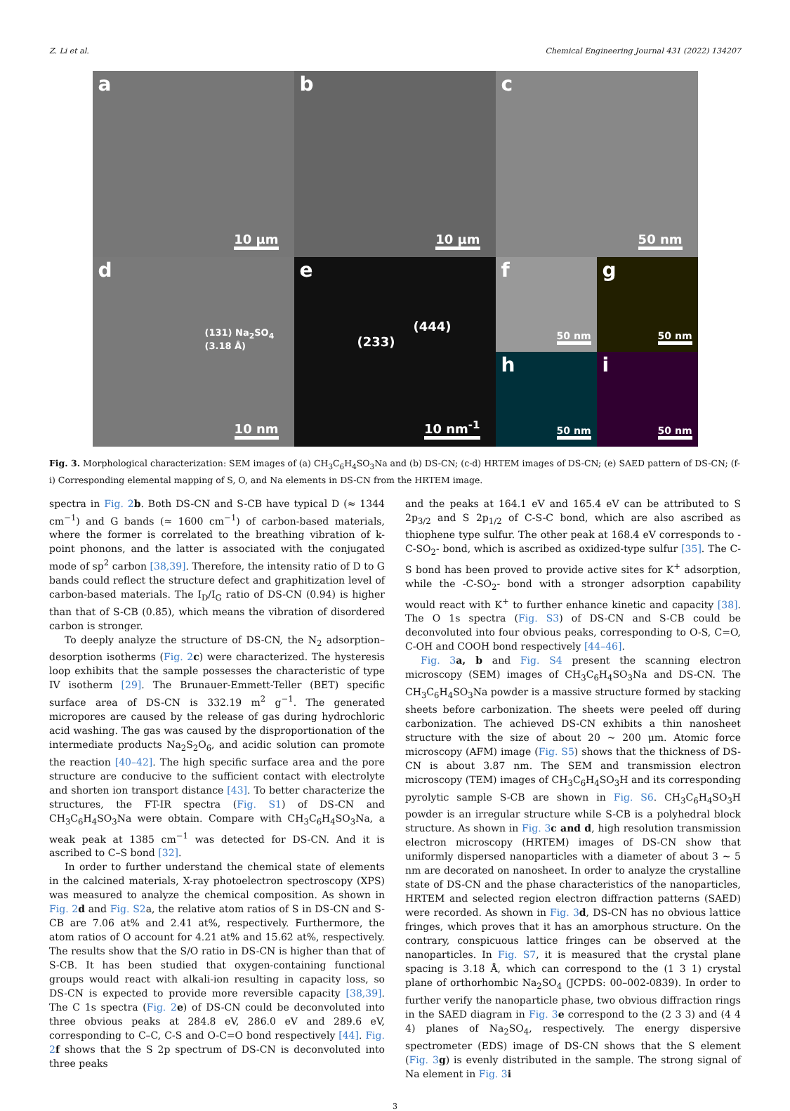Z. Li et al. Chemical Engineering Journal 431 (2022) 134207
a
10 μm
b
10 μm
c
50 nm
d
(131) Na<sub>2</sub>SO<sub>4</sub> (3.18 Å)
10 nm
e
(233)
(444)
10 nm<sup>-1</sup>
f
50 nm
g
50 nm
h
50 nm
i
50 nm
Fig. 3. Morphological characterization: SEM images of (a) CH<sub>3</sub>C<sub>6</sub>H<sub>4</sub>SO<sub>3</sub>Na and (b) DS-CN; (c-d) HRTEM images of DS-CN; (e) SAED pattern of DS-CN; (f-i) Corresponding elemental mapping of S, O, and Na elements in DS-CN from the HRTEM image.
spectra in Fig. 2 b. Both DS-CN and S-CB have typical D (≈ 1344 cm<sup>−1</sup>) and G bands (≈ 1600 cm<sup>−1</sup>) of carbon-based materials, where the former is correlated to the breathing vibration of k-point phonons, and the latter is associated with the conjugated mode of sp<sup>2</sup> carbon [38,39]. Therefore, the intensity ratio of D to G bands could reflect the structure defect and graphitization level of carbon-based materials. The I<sub>D</sub>/I<sub>G</sub> ratio of DS-CN (0.94) is higher than that of S-CB (0.85), which means the vibration of disordered carbon is stronger.
To deeply analyze the structure of DS-CN, the N<sub>2</sub> adsorption–desorption isotherms (Fig. 2 c) were characterized. The hysteresis loop exhibits that the sample possesses the characteristic of type IV isotherm [29]. The Brunauer-Emmett-Teller (BET) specific surface area of DS-CN is 332.19 m<sup>2</sup> g<sup>−1</sup>. The generated micropores are caused by the release of gas during hydrochloric acid washing. The gas was caused by the disproportionation of the intermediate products Na<sub>2</sub>S<sub>2</sub>O<sub>6</sub>, and acidic solution can promote the reaction [40–42]. The high specific surface area and the pore structure are conducive to the sufficient contact with electrolyte and shorten ion transport distance [43]. To better characterize the structures, the FT-IR spectra (Fig. S1) of DS-CN and CH<sub>3</sub>C<sub>6</sub>H<sub>4</sub>SO<sub>3</sub>Na were obtain. Compare with CH<sub>3</sub>C<sub>6</sub>H<sub>4</sub>SO<sub>3</sub>Na, a weak peak at 1385 cm<sup>−1</sup> was detected for DS-CN. And it is ascribed to C–S bond [32].
In order to further understand the chemical state of elements in the calcined materials, X-ray photoelectron spectroscopy (XPS) was measured to analyze the chemical composition. As shown in Fig. 2 d and Fig. S2a, the relative atom ratios of S in DS-CN and S-CB are 7.06 at% and 2.41 at%, respectively. Furthermore, the atom ratios of O account for 4.21 at% and 15.62 at%, respectively. The results show that the S/O ratio in DS-CN is higher than that of S-CB. It has been studied that oxygen-containing functional groups would react with alkali-ion resulting in capacity loss, so DS-CN is expected to provide more reversible capacity [38,39]. The C 1s spectra (Fig. 2 e) of DS-CN could be deconvoluted into three obvious peaks at 284.8 eV, 286.0 eV and 289.6 eV, corresponding to C–C, C-S and O-C=O bond respectively [44]. Fig. 2 f shows that the S 2p spectrum of DS-CN is deconvoluted into three peaks
and the peaks at 164.1 eV and 165.4 eV can be attributed to S 2p<sub>3/2</sub> and S 2p<sub>1/2</sub> of C-S-C bond, which are also ascribed as thiophene type sulfur. The other peak at 168.4 eV corresponds to -C-SO<sub>2</sub>- bond, which is ascribed as oxidized-type sulfur [35]. The C-S bond has been proved to provide active sites for K<sup>+</sup> adsorption, while the -C-SO<sub>2</sub>- bond with a stronger adsorption capability would react with K<sup>+</sup> to further enhance kinetic and capacity [38]. The O 1s spectra (Fig. S3) of DS-CN and S-CB could be deconvoluted into four obvious peaks, corresponding to O-S, C=O, C-OH and COOH bond respectively [44–46].
Fig. 3 a, b and Fig. S4 present the scanning electron microscopy (SEM) images of CH<sub>3</sub>C<sub>6</sub>H<sub>4</sub>SO<sub>3</sub>Na and DS-CN. The CH<sub>3</sub>C<sub>6</sub>H<sub>4</sub>SO<sub>3</sub>Na powder is a massive structure formed by stacking sheets before carbonization. The sheets were peeled off during carbonization. The achieved DS-CN exhibits a thin nanosheet structure with the size of about 20 ~ 200 μm. Atomic force microscopy (AFM) image (Fig. S5) shows that the thickness of DS-CN is about 3.87 nm. The SEM and transmission electron microscopy (TEM) images of CH<sub>3</sub>C<sub>6</sub>H<sub>4</sub>SO<sub>3</sub>H and its corresponding pyrolytic sample S-CB are shown in Fig. S6. CH<sub>3</sub>C<sub>6</sub>H<sub>4</sub>SO<sub>3</sub>H powder is an irregular structure while S-CB is a polyhedral block structure. As shown in Fig. 3 c and d, high resolution transmission electron microscopy (HRTEM) images of DS-CN show that uniformly dispersed nanoparticles with a diameter of about 3 ~ 5 nm are decorated on nanosheet. In order to analyze the crystalline state of DS-CN and the phase characteristics of the nanoparticles, HRTEM and selected region electron diffraction patterns (SAED) were recorded. As shown in Fig. 3 d, DS-CN has no obvious lattice fringes, which proves that it has an amorphous structure. On the contrary, conspicuous lattice fringes can be observed at the nanoparticles. In Fig. S7, it is measured that the crystal plane spacing is 3.18 Å, which can correspond to the (1 3 1) crystal plane of orthorhombic Na<sub>2</sub>SO<sub>4</sub> (JCPDS: 00–002-0839). In order to further verify the nanoparticle phase, two obvious diffraction rings in the SAED diagram in Fig. 3 e correspond to the (2 3 3) and (4 4 4) planes of Na<sub>2</sub>SO<sub>4</sub>, respectively. The energy dispersive spectrometer (EDS) image of DS-CN shows that the S element (Fig. 3 g) is evenly distributed in the sample. The strong signal of Na element in Fig. 3 i
3